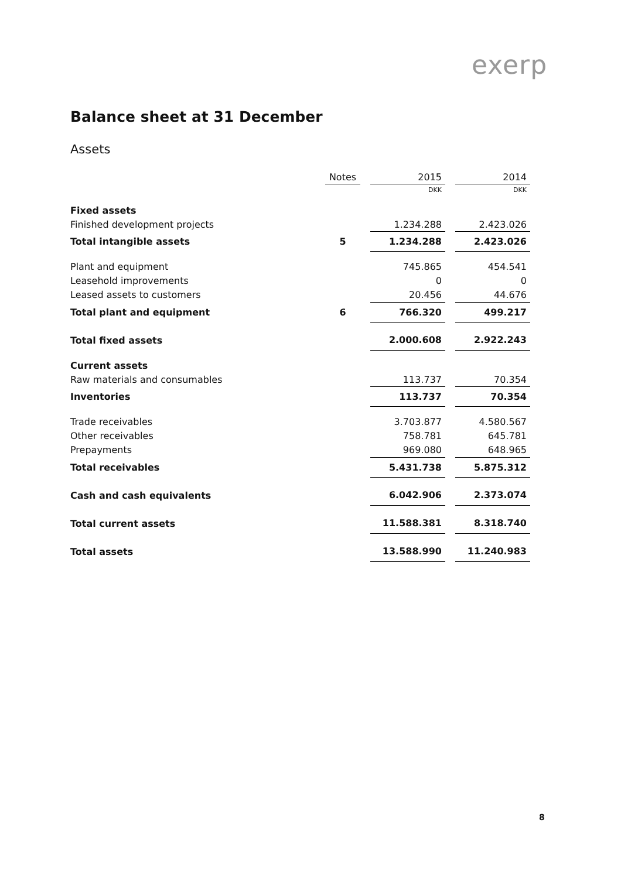exerp
Balance sheet at 31 December
Assets
| | Notes | | 2015 | | 2014 |
| | | | DKK | | DKK |
| Fixed assets | | | | | |
| Finished development projects | | | 1.234.288 | | 2.423.026 |
| Total intangible assets | 5 | | 1.234.288 | | 2.423.026 |
| Plant and equipment | | | 745.865 | | 454.541 |
| Leasehold improvements | | | 0 | | 0 |
| Leased assets to customers | | | 20.456 | | 44.676 |
| Total plant and equipment | 6 | | 766.320 | | 499.217 |
| Total fixed assets | | | 2.000.608 | | 2.922.243 |
| Current assets | | | | | |
| Raw materials and consumables | | | 113.737 | | 70.354 |
| Inventories | | | 113.737 | | 70.354 |
| Trade receivables | | | 3.703.877 | | 4.580.567 |
| Other receivables | | | 758.781 | | 645.781 |
| Prepayments | | | 969.080 | | 648.965 |
| Total receivables | | | 5.431.738 | | 5.875.312 |
| Cash and cash equivalents | | | 6.042.906 | | 2.373.074 |
| Total current assets | | | 11.588.381 | | 8.318.740 |
| Total assets | | | 13.588.990 | | 11.240.983 |
8